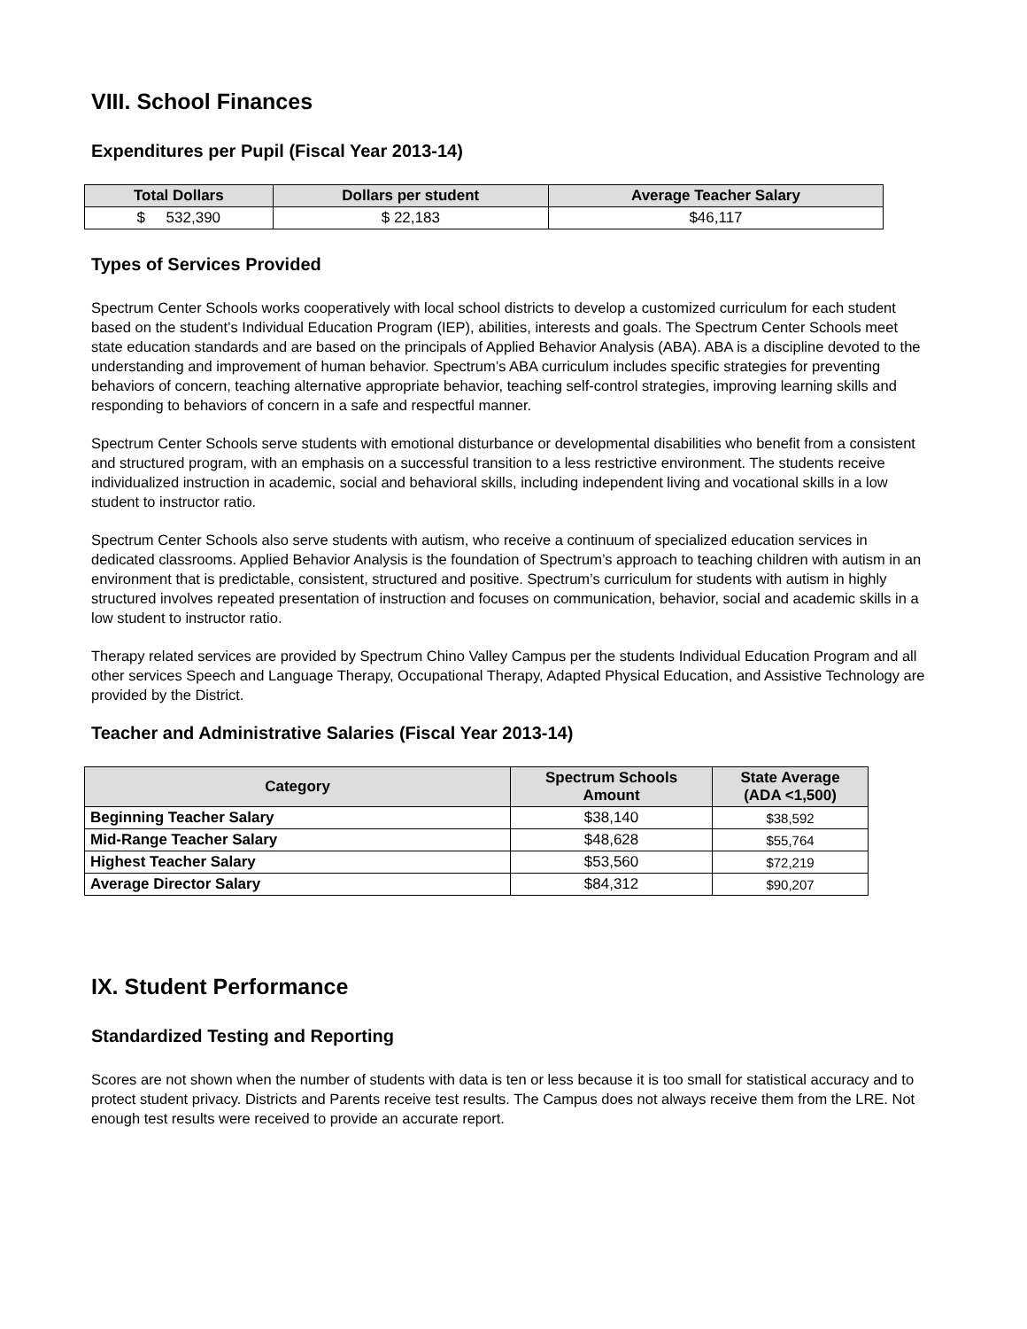VIII. School Finances
Expenditures per Pupil (Fiscal Year 2013-14)
| Total Dollars | Dollars per student | Average Teacher Salary |
| --- | --- | --- |
| $ 532,390 | $ 22,183 | $46,117 |
Types of Services Provided
Spectrum Center Schools works cooperatively with local school districts to develop a customized curriculum for each student based on the student’s Individual Education Program (IEP), abilities, interests and goals. The Spectrum Center Schools meet state education standards and are based on the principals of Applied Behavior Analysis (ABA). ABA is a discipline devoted to the understanding and improvement of human behavior. Spectrum’s ABA curriculum includes specific strategies for preventing behaviors of concern, teaching alternative appropriate behavior, teaching self-control strategies, improving learning skills and responding to behaviors of concern in a safe and respectful manner.
Spectrum Center Schools serve students with emotional disturbance or developmental disabilities who benefit from a consistent and structured program, with an emphasis on a successful transition to a less restrictive environment. The students receive individualized instruction in academic, social and behavioral skills, including independent living and vocational skills in a low student to instructor ratio.
Spectrum Center Schools also serve students with autism, who receive a continuum of specialized education services in dedicated classrooms. Applied Behavior Analysis is the foundation of Spectrum’s approach to teaching children with autism in an environment that is predictable, consistent, structured and positive. Spectrum’s curriculum for students with autism in highly structured involves repeated presentation of instruction and focuses on communication, behavior, social and academic skills in a low student to instructor ratio.
Therapy related services are provided by Spectrum Chino Valley Campus per the students Individual Education Program and all other services Speech and Language Therapy, Occupational Therapy, Adapted Physical Education, and Assistive Technology are provided by the District.
Teacher and Administrative Salaries (Fiscal Year 2013-14)
| Category | Spectrum Schools Amount | State Average (ADA <1,500) |
| --- | --- | --- |
| Beginning Teacher Salary | $38,140 | $38,592 |
| Mid-Range Teacher Salary | $48,628 | $55,764 |
| Highest Teacher Salary | $53,560 | $72,219 |
| Average Director Salary | $84,312 | $90,207 |
IX. Student Performance
Standardized Testing and Reporting
Scores are not shown when the number of students with data is ten or less because it is too small for statistical accuracy and to protect student privacy. Districts and Parents receive test results. The Campus does not always receive them from the LRE. Not enough test results were received to provide an accurate report.